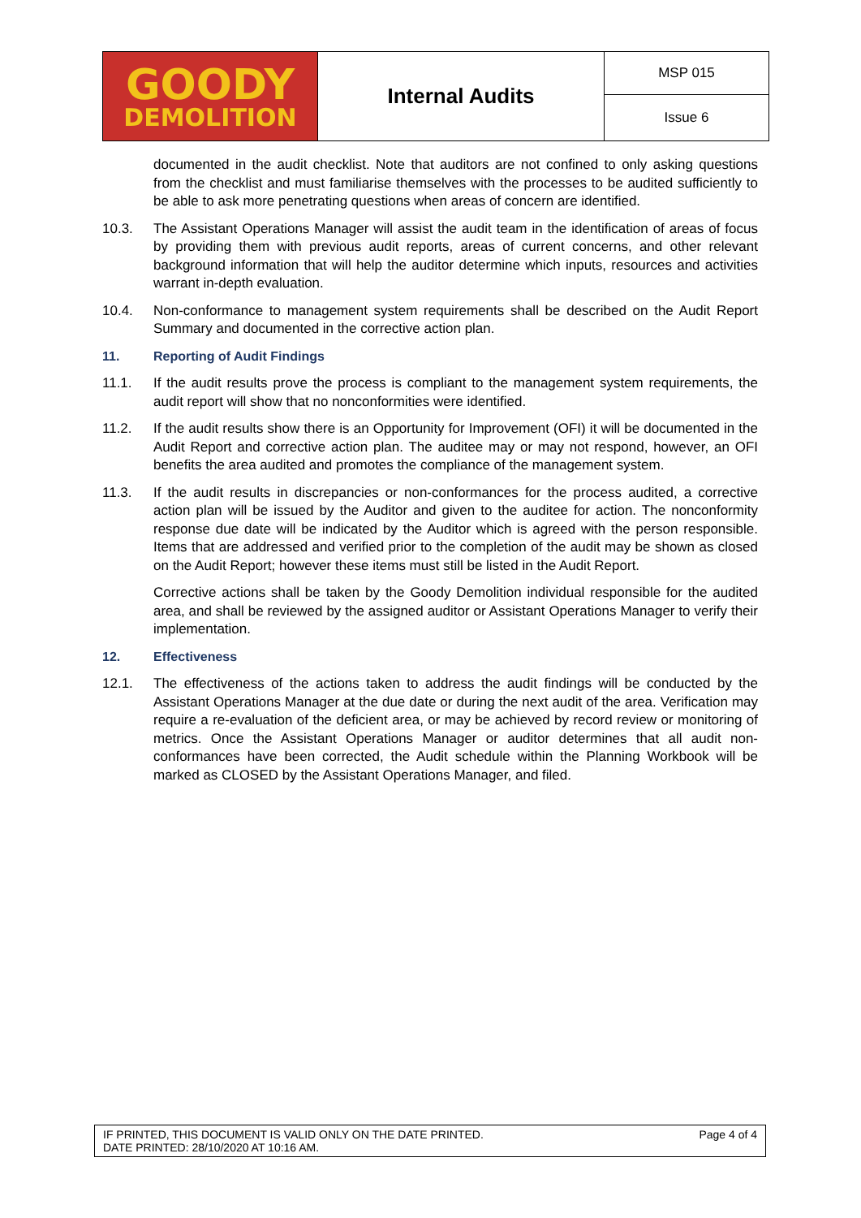| GOODY DEMOLITION | Internal Audits | MSP 015 |
| | | Issue 6 |
documented in the audit checklist. Note that auditors are not confined to only asking questions from the checklist and must familiarise themselves with the processes to be audited sufficiently to be able to ask more penetrating questions when areas of concern are identified.
10.3. The Assistant Operations Manager will assist the audit team in the identification of areas of focus by providing them with previous audit reports, areas of current concerns, and other relevant background information that will help the auditor determine which inputs, resources and activities warrant in-depth evaluation.
10.4. Non-conformance to management system requirements shall be described on the Audit Report Summary and documented in the corrective action plan.
11. Reporting of Audit Findings
11.1. If the audit results prove the process is compliant to the management system requirements, the audit report will show that no nonconformities were identified.
11.2. If the audit results show there is an Opportunity for Improvement (OFI) it will be documented in the Audit Report and corrective action plan. The auditee may or may not respond, however, an OFI benefits the area audited and promotes the compliance of the management system.
11.3. If the audit results in discrepancies or non-conformances for the process audited, a corrective action plan will be issued by the Auditor and given to the auditee for action. The nonconformity response due date will be indicated by the Auditor which is agreed with the person responsible. Items that are addressed and verified prior to the completion of the audit may be shown as closed on the Audit Report; however these items must still be listed in the Audit Report.
Corrective actions shall be taken by the Goody Demolition individual responsible for the audited area, and shall be reviewed by the assigned auditor or Assistant Operations Manager to verify their implementation.
12. Effectiveness
12.1. The effectiveness of the actions taken to address the audit findings will be conducted by the Assistant Operations Manager at the due date or during the next audit of the area. Verification may require a re-evaluation of the deficient area, or may be achieved by record review or monitoring of metrics. Once the Assistant Operations Manager or auditor determines that all audit non-conformances have been corrected, the Audit schedule within the Planning Workbook will be marked as CLOSED by the Assistant Operations Manager, and filed.
IF PRINTED, THIS DOCUMENT IS VALID ONLY ON THE DATE PRINTED.
DATE PRINTED: 28/10/2020 AT 10:16 AM.
Page 4 of 4